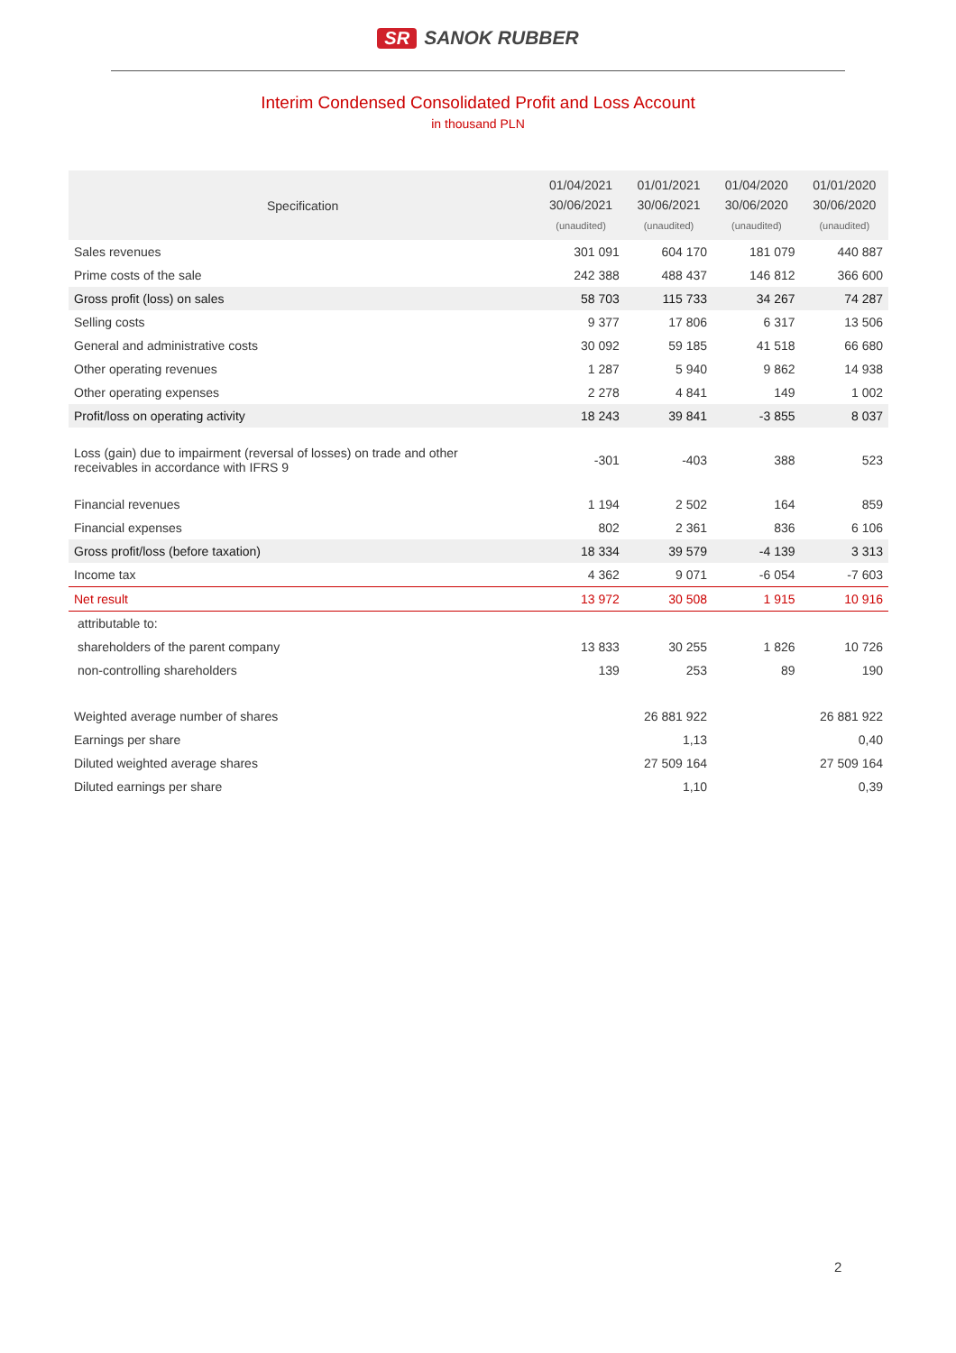SR SANOK RUBBER
Interim Condensed Consolidated Profit and Loss Account
in thousand PLN
| Specification | 01/04/2021 30/06/2021 (unaudited) | 01/01/2021 30/06/2021 (unaudited) | 01/04/2020 30/06/2020 (unaudited) | 01/01/2020 30/06/2020 (unaudited) |
| --- | --- | --- | --- | --- |
| Sales revenues | 301 091 | 604 170 | 181 079 | 440 887 |
| Prime costs of the sale | 242 388 | 488 437 | 146 812 | 366 600 |
| Gross profit (loss) on sales | 58 703 | 115 733 | 34 267 | 74 287 |
| Selling costs | 9 377 | 17 806 | 6 317 | 13 506 |
| General and administrative costs | 30 092 | 59 185 | 41 518 | 66 680 |
| Other operating revenues | 1 287 | 5 940 | 9 862 | 14 938 |
| Other operating expenses | 2 278 | 4 841 | 149 | 1 002 |
| Profit/loss on operating activity | 18 243 | 39 841 | -3 855 | 8 037 |
| Loss (gain) due to impairment (reversal of losses) on trade and other receivables in accordance with IFRS 9 | -301 | -403 | 388 | 523 |
| Financial revenues | 1 194 | 2 502 | 164 | 859 |
| Financial expenses | 802 | 2 361 | 836 | 6 106 |
| Gross profit/loss (before taxation) | 18 334 | 39 579 | -4 139 | 3 313 |
| Income tax | 4 362 | 9 071 | -6 054 | -7 603 |
| Net result | 13 972 | 30 508 | 1 915 | 10 916 |
| attributable to: | | | | |
| shareholders of the parent company | 13 833 | 30 255 | 1 826 | 10 726 |
| non-controlling shareholders | 139 | 253 | 89 | 190 |
| Weighted average number of shares | | 26 881 922 | | 26 881 922 |
| Earnings per share | | 1,13 | | 0,40 |
| Diluted weighted average shares | | 27 509 164 | | 27 509 164 |
| Diluted earnings per share | | 1,10 | | 0,39 |
2